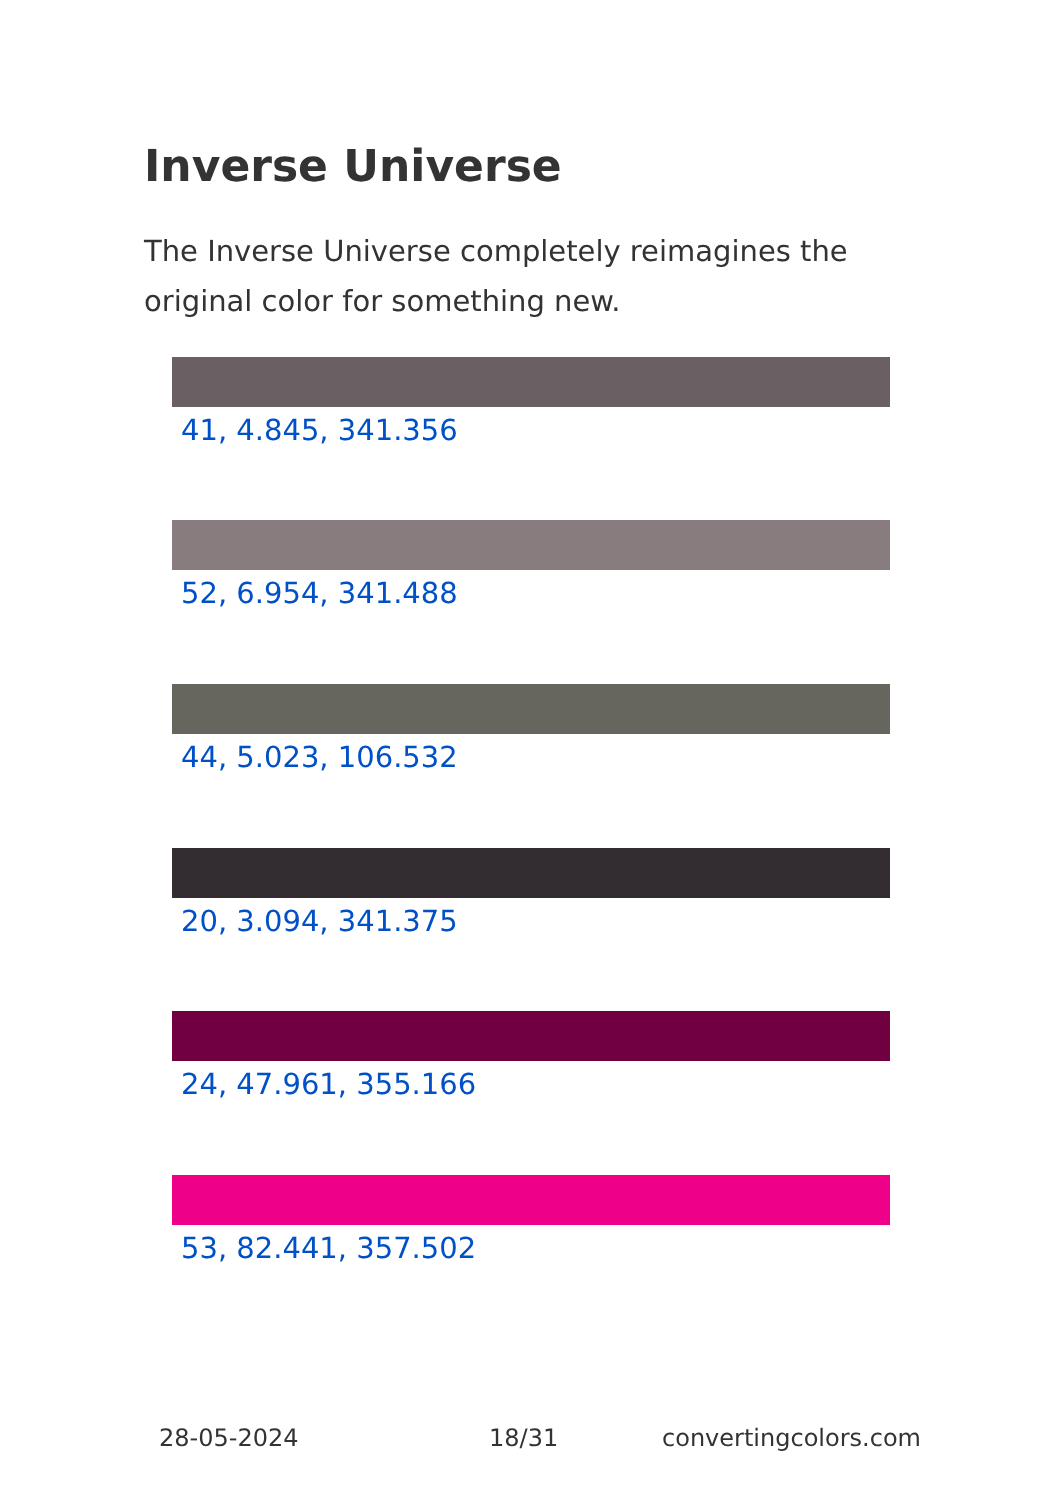Inverse Universe
The Inverse Universe completely reimagines the original color for something new.
41, 4.845, 341.356
52, 6.954, 341.488
44, 5.023, 106.532
20, 3.094, 341.375
24, 47.961, 355.166
53, 82.441, 357.502
28-05-2024 18/31 convertingcolors.com